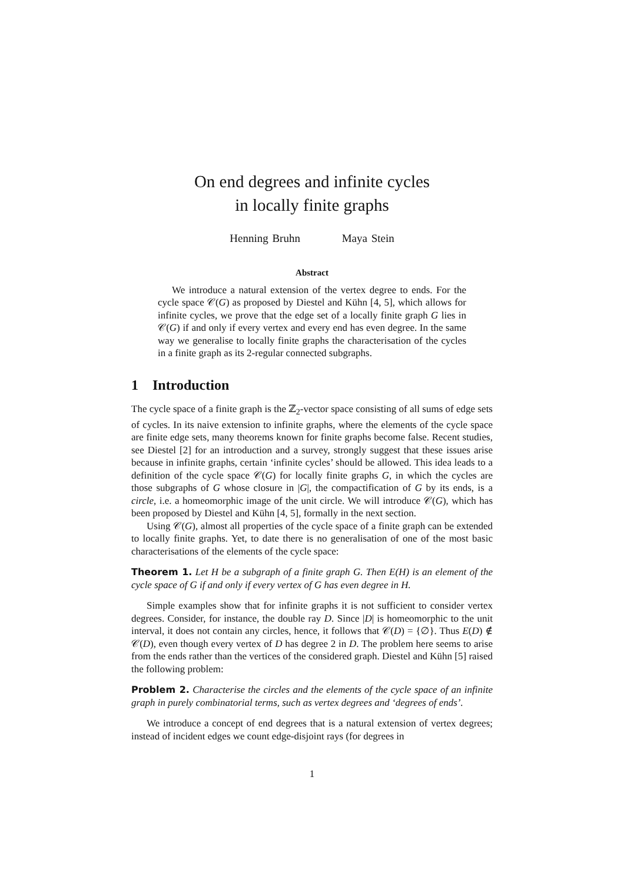On end degrees and infinite cycles
in locally finite graphs
Henning Bruhn Maya Stein
Abstract
We introduce a natural extension of the vertex degree to ends. For the cycle space 𝒞(G) as proposed by Diestel and Kühn [4, 5], which allows for infinite cycles, we prove that the edge set of a locally finite graph G lies in 𝒞(G) if and only if every vertex and every end has even degree. In the same way we generalise to locally finite graphs the characterisation of the cycles in a finite graph as its 2-regular connected subgraphs.
1 Introduction
The cycle space of a finite graph is the ℤ<sub>2</sub>-vector space consisting of all sums of edge sets of cycles. In its naive extension to infinite graphs, where the elements of the cycle space are finite edge sets, many theorems known for finite graphs become false. Recent studies, see Diestel [2] for an introduction and a survey, strongly suggest that these issues arise because in infinite graphs, certain ‘infinite cycles’ should be allowed. This idea leads to a definition of the cycle space 𝒞(G) for locally finite graphs G, in which the cycles are those subgraphs of G whose closure in |G|, the compactification of G by its ends, is a circle, i.e. a homeomorphic image of the unit circle. We will introduce 𝒞(G), which has been proposed by Diestel and Kühn [4, 5], formally in the next section.
Using 𝒞(G), almost all properties of the cycle space of a finite graph can be extended to locally finite graphs. Yet, to date there is no generalisation of one of the most basic characterisations of the elements of the cycle space:
Theorem 1. Let H be a subgraph of a finite graph G. Then E(H) is an element of the cycle space of G if and only if every vertex of G has even degree in H.
Simple examples show that for infinite graphs it is not sufficient to consider vertex degrees. Consider, for instance, the double ray D. Since |D| is homeomorphic to the unit interval, it does not contain any circles, hence, it follows that 𝒞(D) = {∅}. Thus E(D) ∉ 𝒞(D), even though every vertex of D has degree 2 in D. The problem here seems to arise from the ends rather than the vertices of the considered graph. Diestel and Kühn [5] raised the following problem:
Problem 2. Characterise the circles and the elements of the cycle space of an infinite graph in purely combinatorial terms, such as vertex degrees and ‘degrees of ends’.
We introduce a concept of end degrees that is a natural extension of vertex degrees; instead of incident edges we count edge-disjoint rays (for degrees in
1